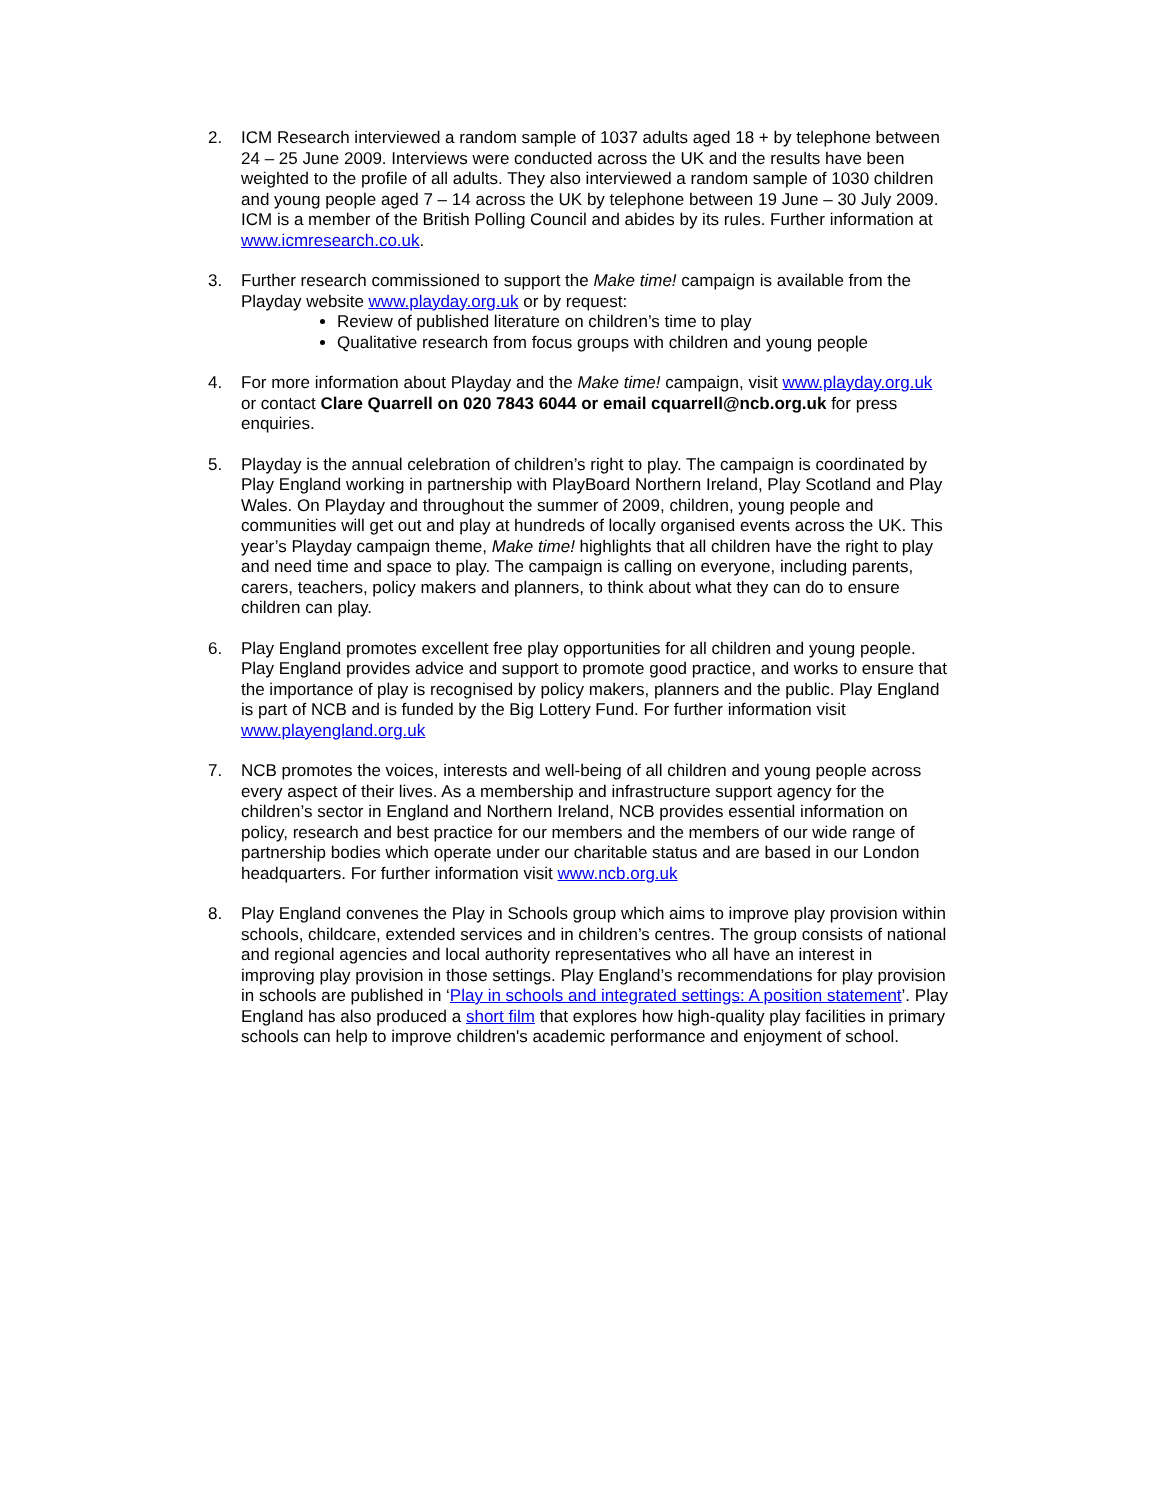2. ICM Research interviewed a random sample of 1037 adults aged 18 + by telephone between 24 – 25 June 2009. Interviews were conducted across the UK and the results have been weighted to the profile of all adults. They also interviewed a random sample of 1030 children and young people aged 7 – 14 across the UK by telephone between 19 June – 30 July 2009. ICM is a member of the British Polling Council and abides by its rules. Further information at www.icmresearch.co.uk.
3. Further research commissioned to support the Make time! campaign is available from the Playday website www.playday.org.uk or by request:
Review of published literature on children’s time to play
Qualitative research from focus groups with children and young people
4. For more information about Playday and the Make time! campaign, visit www.playday.org.uk or contact Clare Quarrell on 020 7843 6044 or email cquarrell@ncb.org.uk for press enquiries.
5. Playday is the annual celebration of children’s right to play. The campaign is coordinated by Play England working in partnership with PlayBoard Northern Ireland, Play Scotland and Play Wales. On Playday and throughout the summer of 2009, children, young people and communities will get out and play at hundreds of locally organised events across the UK. This year’s Playday campaign theme, Make time! highlights that all children have the right to play and need time and space to play. The campaign is calling on everyone, including parents, carers, teachers, policy makers and planners, to think about what they can do to ensure children can play.
6. Play England promotes excellent free play opportunities for all children and young people. Play England provides advice and support to promote good practice, and works to ensure that the importance of play is recognised by policy makers, planners and the public. Play England is part of NCB and is funded by the Big Lottery Fund. For further information visit www.playengland.org.uk
7. NCB promotes the voices, interests and well-being of all children and young people across every aspect of their lives. As a membership and infrastructure support agency for the children’s sector in England and Northern Ireland, NCB provides essential information on policy, research and best practice for our members and the members of our wide range of partnership bodies which operate under our charitable status and are based in our London headquarters. For further information visit www.ncb.org.uk
8. Play England convenes the Play in Schools group which aims to improve play provision within schools, childcare, extended services and in children’s centres. The group consists of national and regional agencies and local authority representatives who all have an interest in improving play provision in those settings. Play England’s recommendations for play provision in schools are published in ‘Play in schools and integrated settings: A position statement’. Play England has also produced a short film that explores how high-quality play facilities in primary schools can help to improve children's academic performance and enjoyment of school.